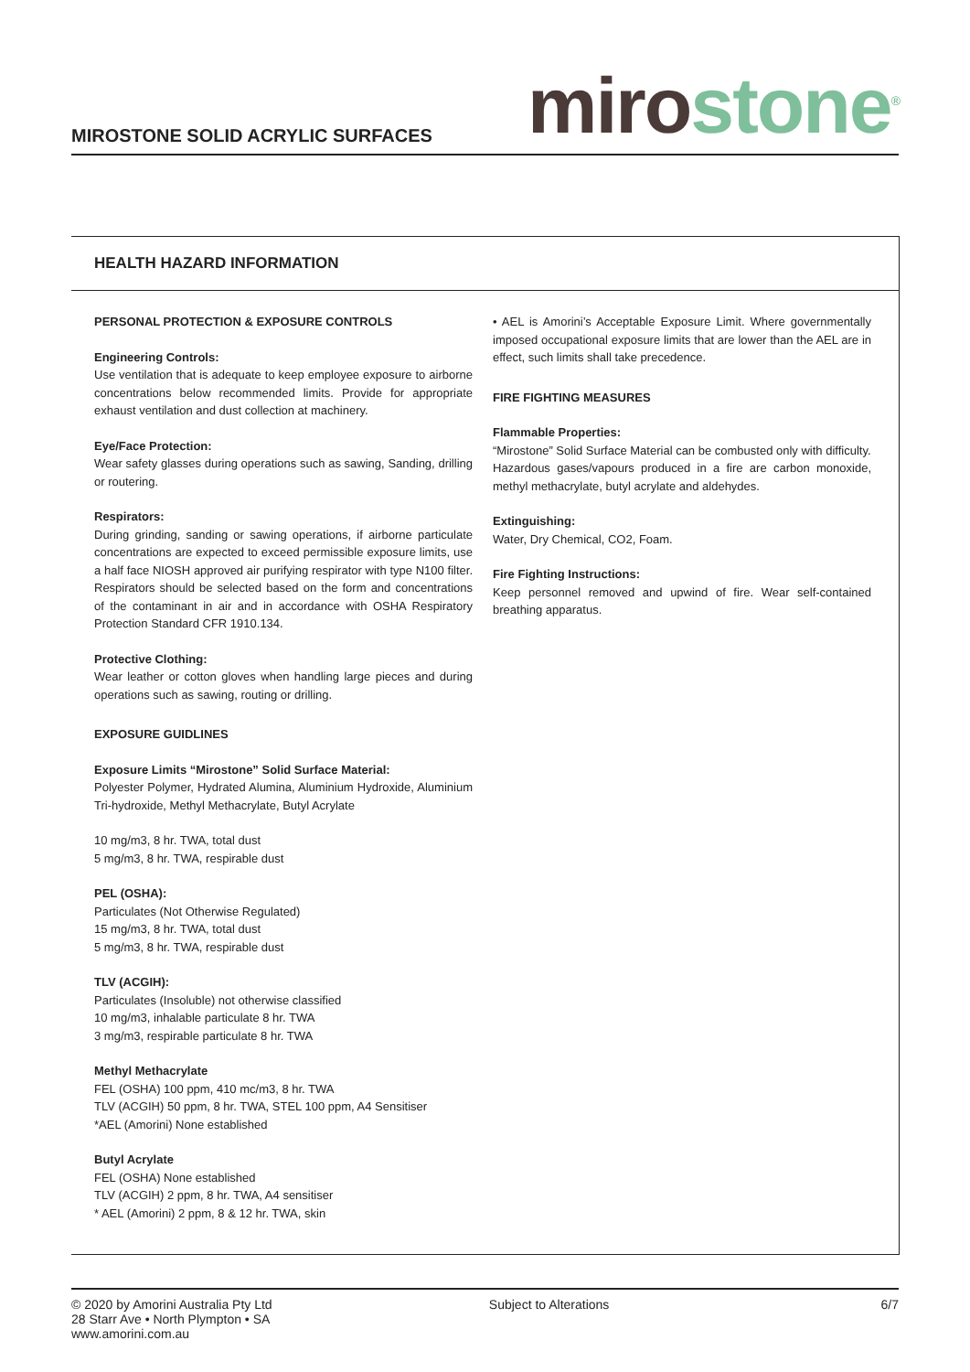MIROSTONE SOLID ACRYLIC SURFACES
miro stone<sup>®</sup>
HEALTH HAZARD INFORMATION
PERSONAL PROTECTION & EXPOSURE CONTROLS
Engineering Controls:
Use ventilation that is adequate to keep employee exposure to airborne concentrations below recommended limits. Provide for appropriate exhaust ventilation and dust collection at machinery.
Eye/Face Protection:
Wear safety glasses during operations such as sawing, Sanding, drilling or routering.
Respirators:
During grinding, sanding or sawing operations, if airborne particulate concentrations are expected to exceed permissible exposure limits, use a half face NIOSH approved air purifying respirator with type N100 filter. Respirators should be selected based on the form and concentrations of the contaminant in air and in accordance with OSHA Respiratory Protection Standard CFR 1910.134.
Protective Clothing:
Wear leather or cotton gloves when handling large pieces and during operations such as sawing, routing or drilling.
EXPOSURE GUIDLINES
Exposure Limits “Mirostone” Solid Surface Material:
Polyester Polymer, Hydrated Alumina, Aluminium Hydroxide, Aluminium Tri-hydroxide, Methyl Methacrylate, Butyl Acrylate
10 mg/m3, 8 hr. TWA, total dust
5 mg/m3, 8 hr. TWA, respirable dust
PEL (OSHA):
Particulates (Not Otherwise Regulated)
15 mg/m3, 8 hr. TWA, total dust
5 mg/m3, 8 hr. TWA, respirable dust
TLV (ACGIH):
Particulates (Insoluble) not otherwise classified
10 mg/m3, inhalable particulate 8 hr. TWA
3 mg/m3, respirable particulate 8 hr. TWA
Methyl Methacrylate
FEL (OSHA) 100 ppm, 410 mc/m3, 8 hr. TWA
TLV (ACGIH) 50 ppm, 8 hr. TWA, STEL 100 ppm, A4 Sensitiser
*AEL (Amorini) None established
Butyl Acrylate
FEL (OSHA) None established
TLV (ACGIH) 2 ppm, 8 hr. TWA, A4 sensitiser
* AEL (Amorini) 2 ppm, 8 & 12 hr. TWA, skin
• AEL is Amorini’s Acceptable Exposure Limit. Where governmentally imposed occupational exposure limits that are lower than the AEL are in effect, such limits shall take precedence.
FIRE FIGHTING MEASURES
Flammable Properties:
“Mirostone” Solid Surface Material can be combusted only with difficulty.
Hazardous gases/vapours produced in a fire are carbon monoxide, methyl methacrylate, butyl acrylate and aldehydes.
Extinguishing:
Water, Dry Chemical, CO2, Foam.
Fire Fighting Instructions:
Keep personnel removed and upwind of fire. Wear self-contained breathing apparatus.
© 2020 by Amorini Australia Pty Ltd
28 Starr Ave • North Plympton • SA
www.amorini.com.au
Subject to Alterations 6/7